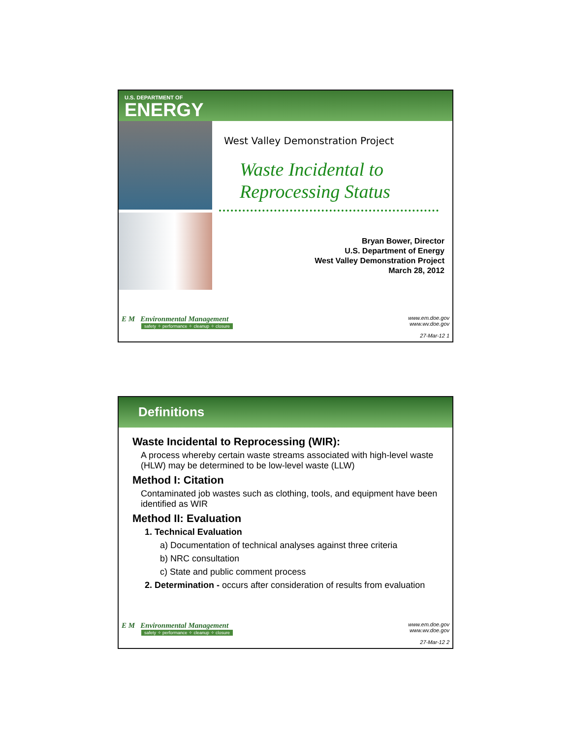U.S. DEPARTMENT OF
ENERGY
West Valley Demonstration Project
Waste Incidental to
Reprocessing Status
Bryan Bower, Director
U.S. Department of Energy
West Valley Demonstration Project
March 28, 2012
E M Environmental Management
safety ✧ performance ✧ cleanup ✧ closure
www.em.doe.gov
www.wv.doe.gov
27-Mar-12 1
Definitions
Waste Incidental to Reprocessing (WIR):
A process whereby certain waste streams associated with high-level waste (HLW) may be determined to be low-level waste (LLW)
Method I: Citation
Contaminated job wastes such as clothing, tools, and equipment have been identified as WIR
Method II: Evaluation
1. Technical Evaluation
a) Documentation of technical analyses against three criteria
b) NRC consultation
c) State and public comment process
2. Determination - occurs after consideration of results from evaluation
E M Environmental Management
safety ✧ performance ✧ cleanup ✧ closure
www.em.doe.gov
www.wv.doe.gov
27-Mar-12 2